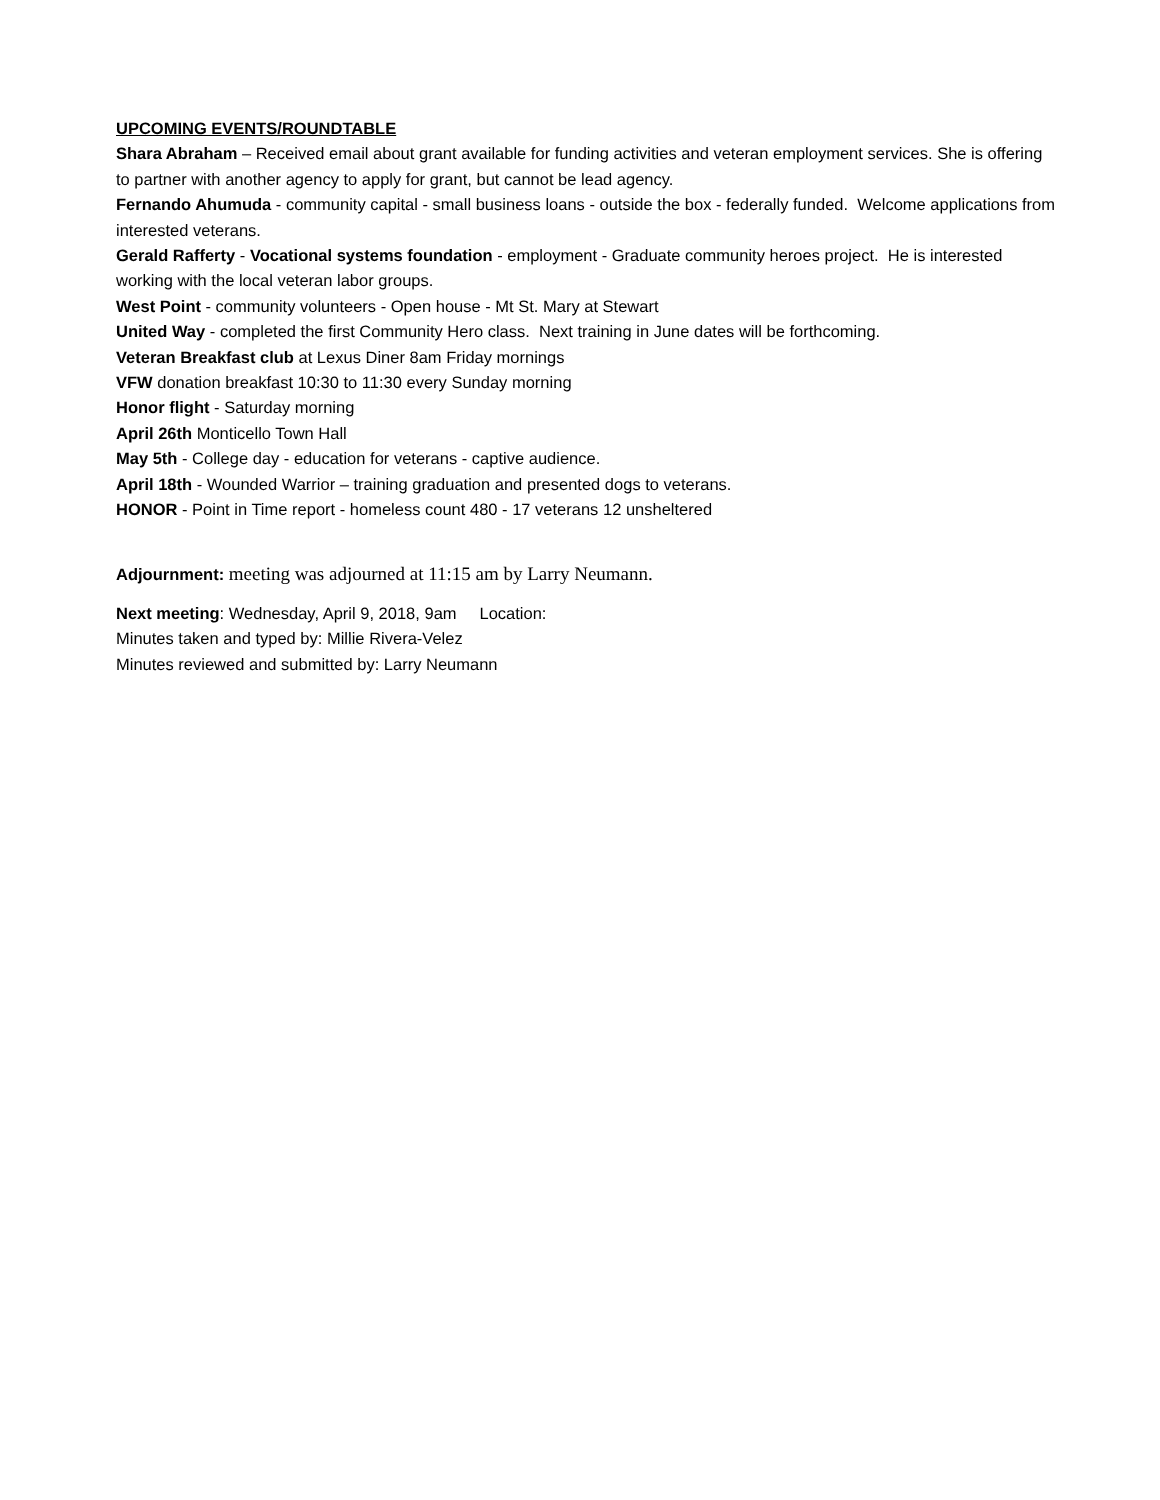UPCOMING EVENTS/ROUNDTABLE
Shara Abraham – Received email about grant available for funding activities and veteran employment services. She is offering to partner with another agency to apply for grant, but cannot be lead agency.
Fernando Ahumuda - community capital - small business loans - outside the box - federally funded. Welcome applications from interested veterans.
Gerald Rafferty - Vocational systems foundation - employment - Graduate community heroes project. He is interested working with the local veteran labor groups.
West Point - community volunteers - Open house - Mt St. Mary at Stewart
United Way - completed the first Community Hero class. Next training in June dates will be forthcoming.
Veteran Breakfast club at Lexus Diner 8am Friday mornings
VFW donation breakfast 10:30 to 11:30 every Sunday morning
Honor flight - Saturday morning
April 26th Monticello Town Hall
May 5th - College day - education for veterans - captive audience.
April 18th - Wounded Warrior – training graduation and presented dogs to veterans.
HONOR - Point in Time report - homeless count 480 - 17 veterans 12 unsheltered
Adjournment: meeting was adjourned at 11:15 am by Larry Neumann.
Next meeting: Wednesday, April 9, 2018, 9am Location:
Minutes taken and typed by: Millie Rivera-Velez
Minutes reviewed and submitted by: Larry Neumann